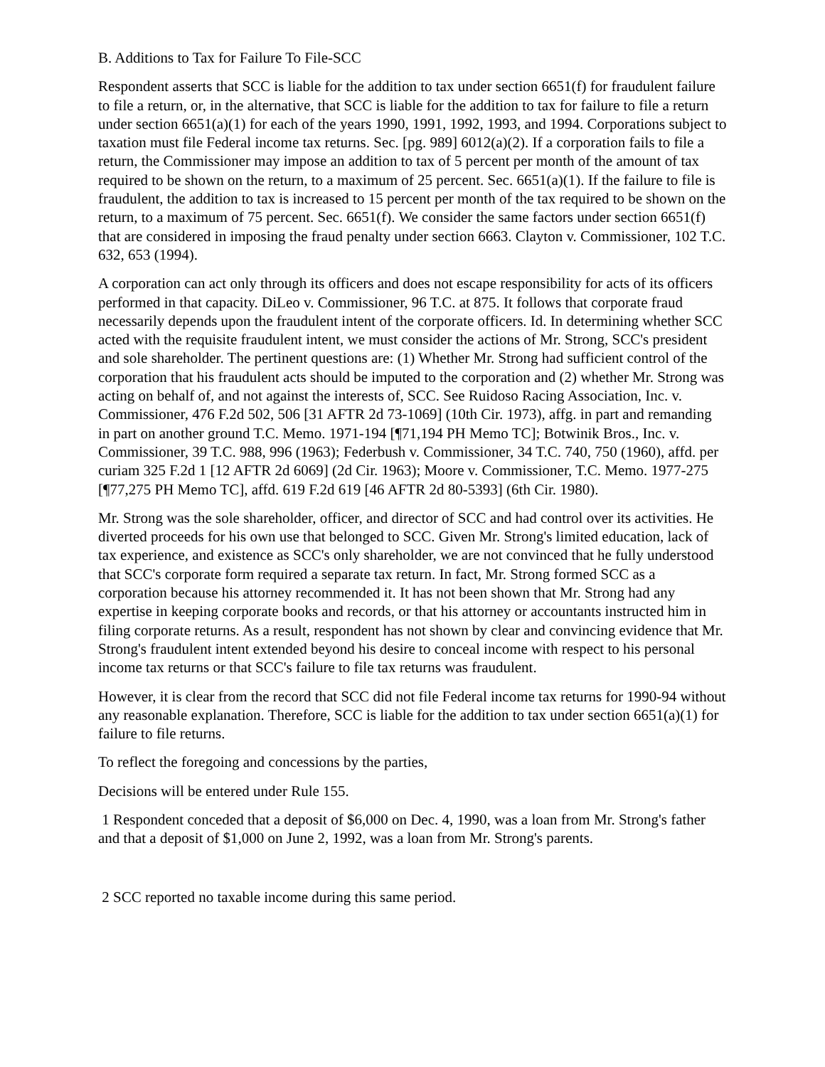B. Additions to Tax for Failure To File-SCC
Respondent asserts that SCC is liable for the addition to tax under section 6651(f) for fraudulent failure to file a return, or, in the alternative, that SCC is liable for the addition to tax for failure to file a return under section 6651(a)(1) for each of the years 1990, 1991, 1992, 1993, and 1994. Corporations subject to taxation must file Federal income tax returns. Sec. [pg. 989] 6012(a)(2). If a corporation fails to file a return, the Commissioner may impose an addition to tax of 5 percent per month of the amount of tax required to be shown on the return, to a maximum of 25 percent. Sec. 6651(a)(1). If the failure to file is fraudulent, the addition to tax is increased to 15 percent per month of the tax required to be shown on the return, to a maximum of 75 percent. Sec. 6651(f). We consider the same factors under section 6651(f) that are considered in imposing the fraud penalty under section 6663. Clayton v. Commissioner, 102 T.C. 632, 653 (1994).
A corporation can act only through its officers and does not escape responsibility for acts of its officers performed in that capacity. DiLeo v. Commissioner, 96 T.C. at 875. It follows that corporate fraud necessarily depends upon the fraudulent intent of the corporate officers. Id. In determining whether SCC acted with the requisite fraudulent intent, we must consider the actions of Mr. Strong, SCC's president and sole shareholder. The pertinent questions are: (1) Whether Mr. Strong had sufficient control of the corporation that his fraudulent acts should be imputed to the corporation and (2) whether Mr. Strong was acting on behalf of, and not against the interests of, SCC. See Ruidoso Racing Association, Inc. v. Commissioner, 476 F.2d 502, 506 [31 AFTR 2d 73-1069] (10th Cir. 1973), affg. in part and remanding in part on another ground T.C. Memo. 1971-194 [¶71,194 PH Memo TC]; Botwinik Bros., Inc. v. Commissioner, 39 T.C. 988, 996 (1963); Federbush v. Commissioner, 34 T.C. 740, 750 (1960), affd. per curiam 325 F.2d 1 [12 AFTR 2d 6069] (2d Cir. 1963); Moore v. Commissioner, T.C. Memo. 1977-275 [¶77,275 PH Memo TC], affd. 619 F.2d 619 [46 AFTR 2d 80-5393] (6th Cir. 1980).
Mr. Strong was the sole shareholder, officer, and director of SCC and had control over its activities. He diverted proceeds for his own use that belonged to SCC. Given Mr. Strong's limited education, lack of tax experience, and existence as SCC's only shareholder, we are not convinced that he fully understood that SCC's corporate form required a separate tax return. In fact, Mr. Strong formed SCC as a corporation because his attorney recommended it. It has not been shown that Mr. Strong had any expertise in keeping corporate books and records, or that his attorney or accountants instructed him in filing corporate returns. As a result, respondent has not shown by clear and convincing evidence that Mr. Strong's fraudulent intent extended beyond his desire to conceal income with respect to his personal income tax returns or that SCC's failure to file tax returns was fraudulent.
However, it is clear from the record that SCC did not file Federal income tax returns for 1990-94 without any reasonable explanation. Therefore, SCC is liable for the addition to tax under section 6651(a)(1) for failure to file returns.
To reflect the foregoing and concessions by the parties,
Decisions will be entered under Rule 155.
1 Respondent conceded that a deposit of $6,000 on Dec. 4, 1990, was a loan from Mr. Strong's father and that a deposit of $1,000 on June 2, 1992, was a loan from Mr. Strong's parents.
2 SCC reported no taxable income during this same period.